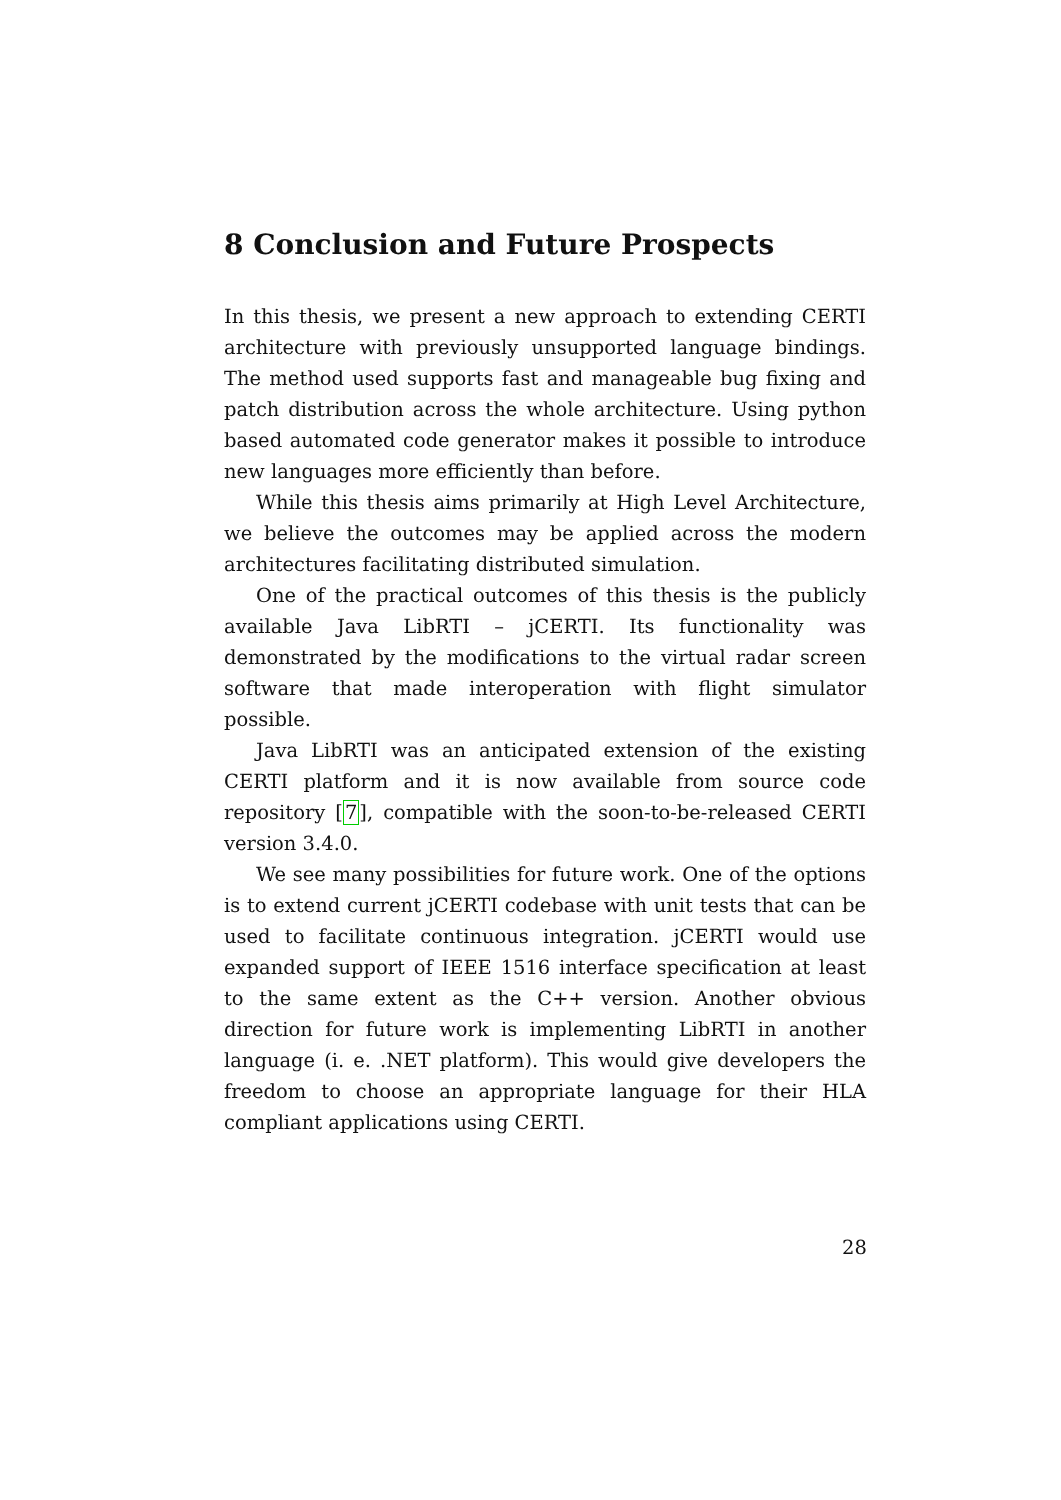8 Conclusion and Future Prospects
In this thesis, we present a new approach to extending CERTI architecture with previously unsupported language bindings. The method used supports fast and manageable bug fixing and patch distribution across the whole architecture. Using python based automated code generator makes it possible to introduce new languages more efficiently than before.
While this thesis aims primarily at High Level Architecture, we believe the outcomes may be applied across the modern architectures facilitating distributed simulation.
One of the practical outcomes of this thesis is the publicly available Java LibRTI – jCERTI. Its functionality was demonstrated by the modifications to the virtual radar screen software that made interoperation with flight simulator possible.
Java LibRTI was an anticipated extension of the existing CERTI platform and it is now available from source code repository [7], compatible with the soon-to-be-released CERTI version 3.4.0.
We see many possibilities for future work. One of the options is to extend current jCERTI codebase with unit tests that can be used to facilitate continuous integration. jCERTI would use expanded support of IEEE 1516 interface specification at least to the same extent as the C++ version. Another obvious direction for future work is implementing LibRTI in another language (i. e. .NET platform). This would give developers the freedom to choose an appropriate language for their HLA compliant applications using CERTI.
28